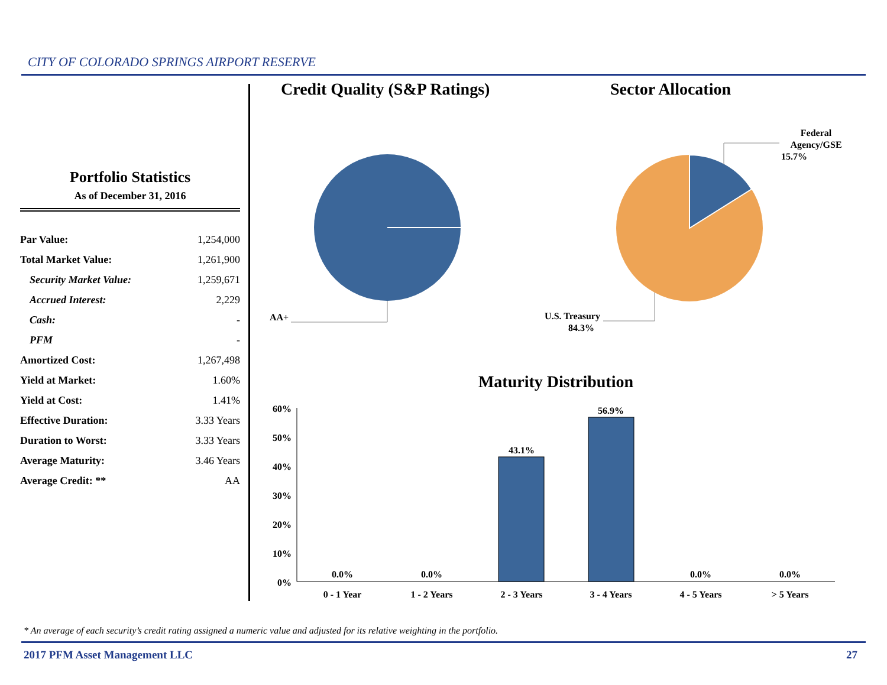CITY OF COLORADO SPRINGS AIRPORT RESERVE
Portfolio Statistics
As of December 31, 2016
| Par Value: | 1,254,000 |
| Total Market Value: | 1,261,900 |
| Security Market Value: | 1,259,671 |
| Accrued Interest: | 2,229 |
| Cash: | - |
| PFM | - |
| Amortized Cost: | 1,267,498 |
| Yield at Market: | 1.60% |
| Yield at Cost: | 1.41% |
| Effective Duration: | 3.33 Years |
| Duration to Worst: | 3.33 Years |
| Average Maturity: | 3.46 Years |
| Average Credit: ** | AA |
Credit Quality (S&P Ratings)
Sector Allocation
AA+
Federal
Agency/GSE
15.7%
U.S. Treasury
84.3%
Maturity Distribution
60%
50%
40%
30%
20%
10%
0%
0.0%
0.0%
43.1%
56.9%
0.0%
0.0%
0 - 1 Year
1 - 2 Years
2 - 3 Years
3 - 4 Years
4 - 5 Years
> 5 Years
* An average of each security’s credit rating assigned a numeric value and adjusted for its relative weighting in the portfolio.
2017 PFM Asset Management LLC 27